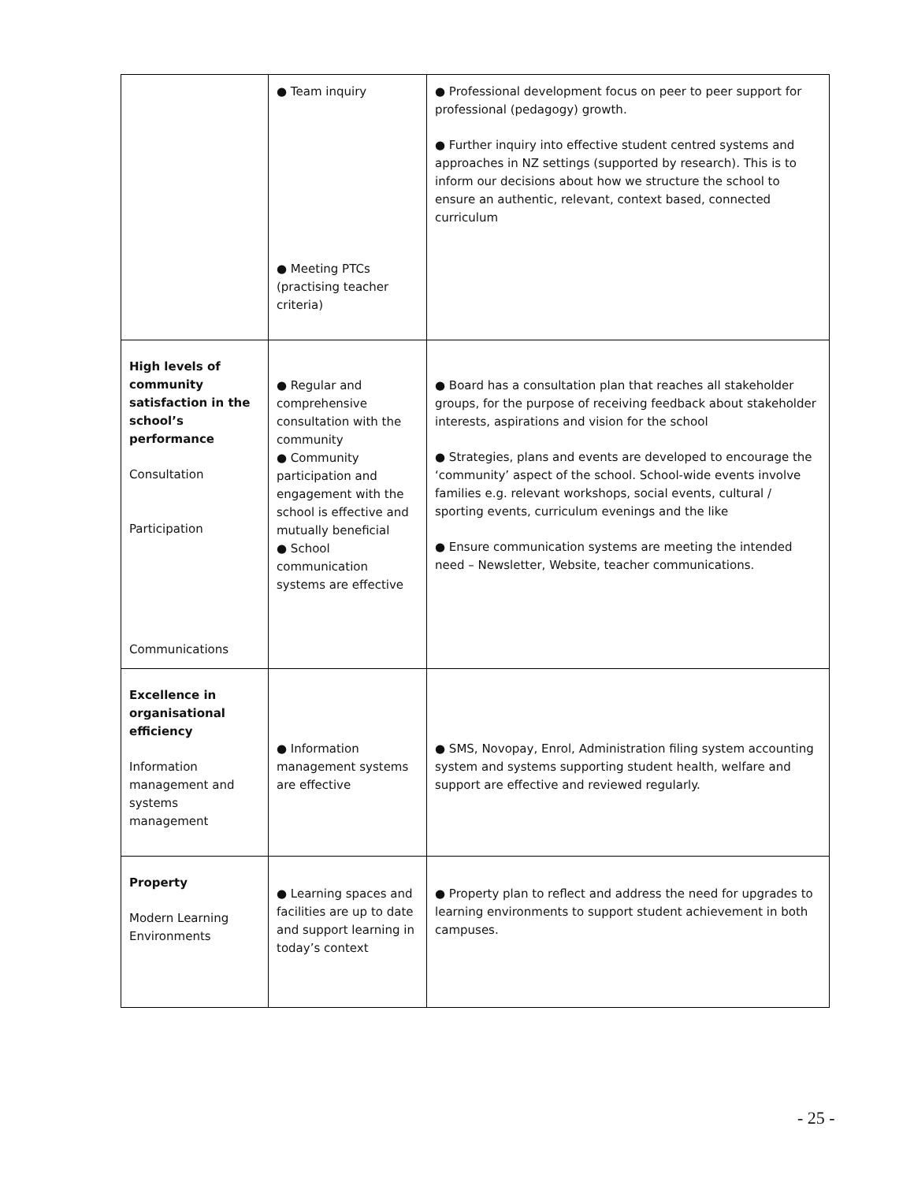| | ● Team inquiry ● Meeting PTCs (practising teacher criteria) | ● Professional development focus on peer to peer support for professional (pedagogy) growth. ● Further inquiry into effective student centred systems and approaches in NZ settings (supported by research). This is to inform our decisions about how we structure the school to ensure an authentic, relevant, context based, connected curriculum |
| High levels of community satisfaction in the school’s performance Consultation Participation Communications | ● Regular and comprehensive consultation with the community ● Community participation and engagement with the school is effective and mutually beneficial ● School communication systems are effective | ● Board has a consultation plan that reaches all stakeholder groups, for the purpose of receiving feedback about stakeholder interests, aspirations and vision for the school ● Strategies, plans and events are developed to encourage the ‘community’ aspect of the school. School-wide events involve families e.g. relevant workshops, social events, cultural / sporting events, curriculum evenings and the like ● Ensure communication systems are meeting the intended need – Newsletter, Website, teacher communications. |
| Excellence in organisational efficiency Information management and systems management | ● Information management systems are effective | ● SMS, Novopay, Enrol, Administration filing system accounting system and systems supporting student health, welfare and support are effective and reviewed regularly. |
| Property Modern Learning Environments | ● Learning spaces and facilities are up to date and support learning in today’s context | ● Property plan to reflect and address the need for upgrades to learning environments to support student achievement in both campuses. |
- 25 -